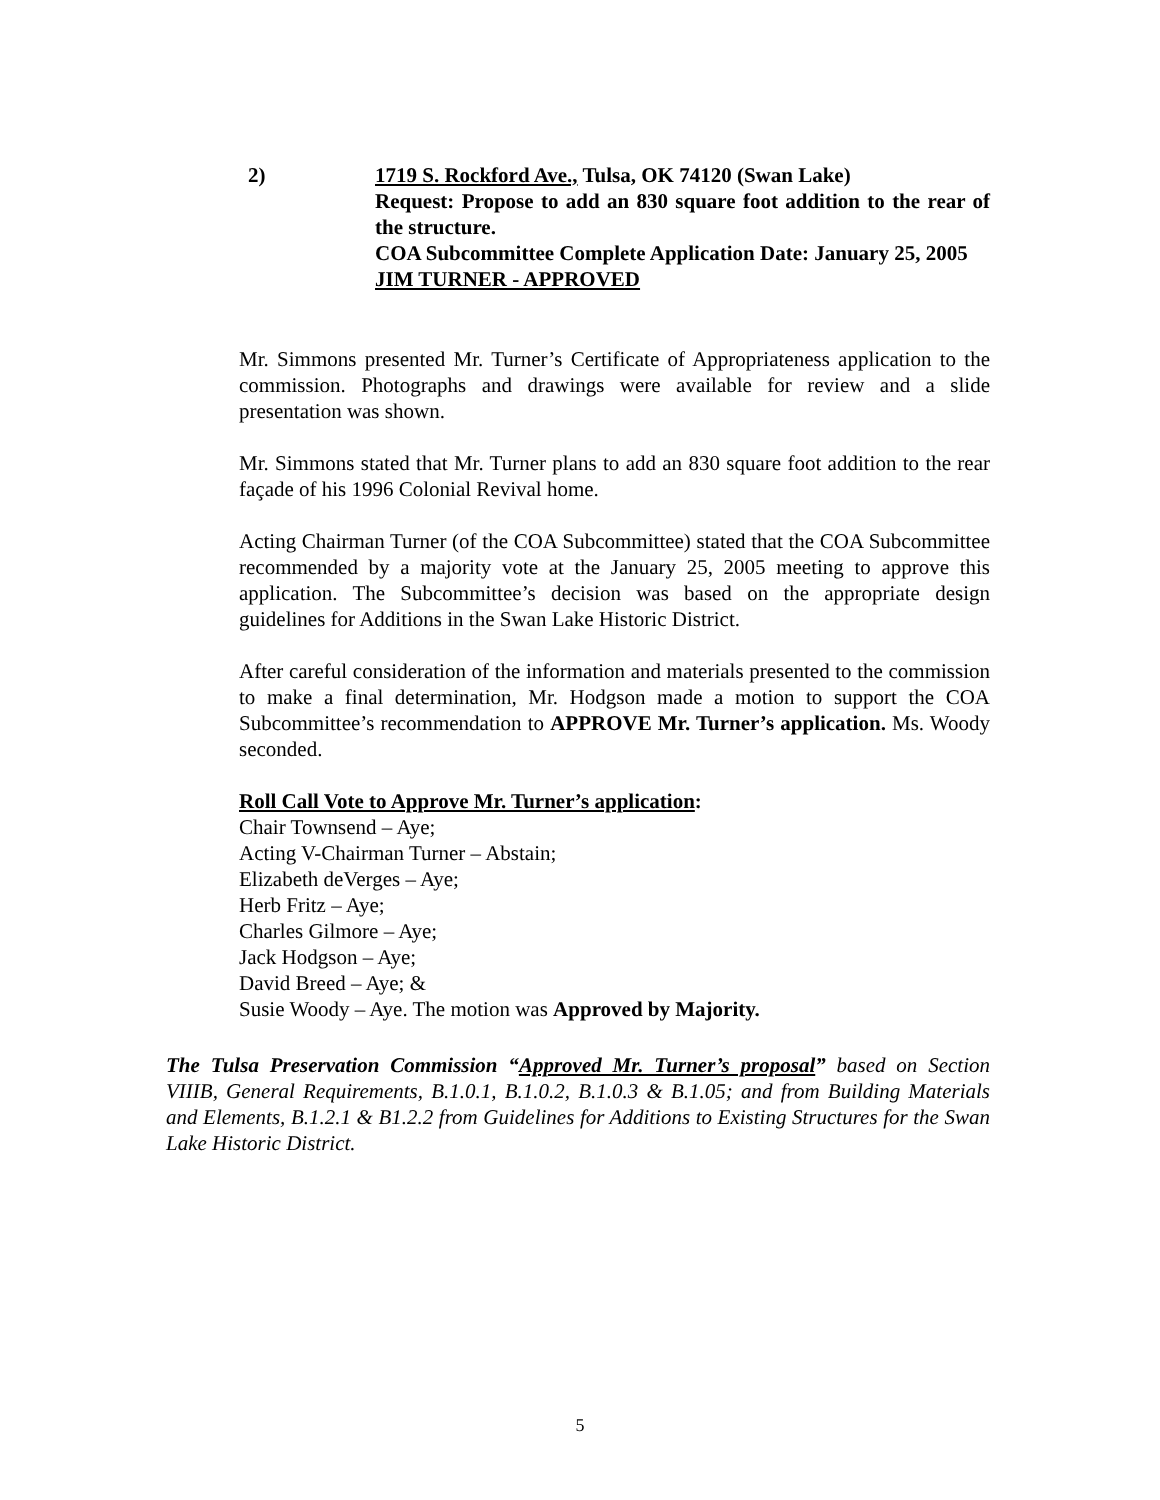2) 1719 S. Rockford Ave., Tulsa, OK 74120 (Swan Lake)
Request: Propose to add an 830 square foot addition to the rear of the structure.
COA Subcommittee Complete Application Date: January 25, 2005
JIM TURNER - APPROVED
Mr. Simmons presented Mr. Turner’s Certificate of Appropriateness application to the commission. Photographs and drawings were available for review and a slide presentation was shown.
Mr. Simmons stated that Mr. Turner plans to add an 830 square foot addition to the rear façade of his 1996 Colonial Revival home.
Acting Chairman Turner (of the COA Subcommittee) stated that the COA Subcommittee recommended by a majority vote at the January 25, 2005 meeting to approve this application. The Subcommittee’s decision was based on the appropriate design guidelines for Additions in the Swan Lake Historic District.
After careful consideration of the information and materials presented to the commission to make a final determination, Mr. Hodgson made a motion to support the COA Subcommittee’s recommendation to APPROVE Mr. Turner’s application. Ms. Woody seconded.
Roll Call Vote to Approve Mr. Turner’s application:
Chair Townsend – Aye;
Acting V-Chairman Turner – Abstain;
Elizabeth deVerges – Aye;
Herb Fritz – Aye;
Charles Gilmore – Aye;
Jack Hodgson – Aye;
David Breed – Aye; &
Susie Woody – Aye. The motion was Approved by Majority.
The Tulsa Preservation Commission “Approved Mr. Turner’s proposal” based on Section VIIIB, General Requirements, B.1.0.1, B.1.0.2, B.1.0.3 & B.1.05; and from Building Materials and Elements, B.1.2.1 & B1.2.2 from Guidelines for Additions to Existing Structures for the Swan Lake Historic District.
5